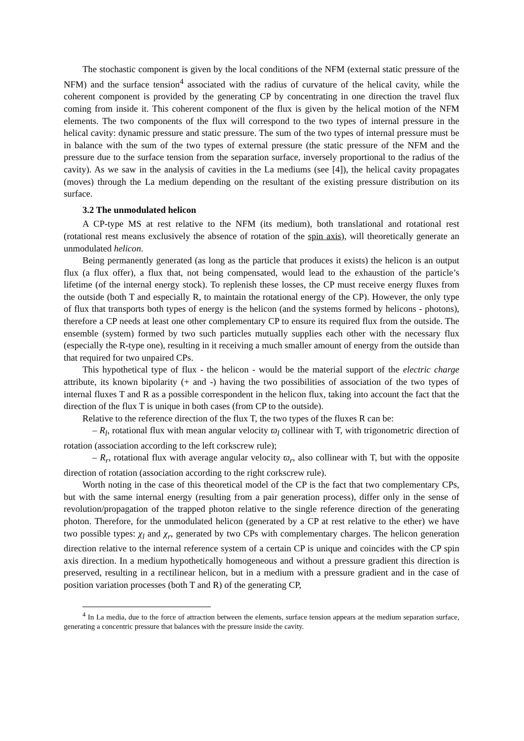The stochastic component is given by the local conditions of the NFM (external static pressure of the NFM) and the surface tension<sup>4</sup> associated with the radius of curvature of the helical cavity, while the coherent component is provided by the generating CP by concentrating in one direction the travel flux coming from inside it. This coherent component of the flux is given by the helical motion of the NFM elements. The two components of the flux will correspond to the two types of internal pressure in the helical cavity: dynamic pressure and static pressure. The sum of the two types of internal pressure must be in balance with the sum of the two types of external pressure (the static pressure of the NFM and the pressure due to the surface tension from the separation surface, inversely proportional to the radius of the cavity). As we saw in the analysis of cavities in the La mediums (see [4]), the helical cavity propagates (moves) through the La medium depending on the resultant of the existing pressure distribution on its surface.
3.2 The unmodulated helicon
A CP-type MS at rest relative to the NFM (its medium), both translational and rotational rest (rotational rest means exclusively the absence of rotation of the spin axis), will theoretically generate an unmodulated helicon.
Being permanently generated (as long as the particle that produces it exists) the helicon is an output flux (a flux offer), a flux that, not being compensated, would lead to the exhaustion of the particle’s lifetime (of the internal energy stock). To replenish these losses, the CP must receive energy fluxes from the outside (both T and especially R, to maintain the rotational energy of the CP). However, the only type of flux that transports both types of energy is the helicon (and the systems formed by helicons - photons), therefore a CP needs at least one other complementary CP to ensure its required flux from the outside. The ensemble (system) formed by two such particles mutually supplies each other with the necessary flux (especially the R-type one), resulting in it receiving a much smaller amount of energy from the outside than that required for two unpaired CPs.
This hypothetical type of flux - the helicon - would be the material support of the electric charge attribute, its known bipolarity (+ and -) having the two possibilities of association of the two types of internal fluxes T and R as a possible correspondent in the helicon flux, taking into account the fact that the direction of the flux T is unique in both cases (from CP to the outside).
Relative to the reference direction of the flux T, the two types of the fluxes R can be:
– R<sub>l</sub>, rotational flux with mean angular velocity ϖ<sub>l</sub> collinear with T, with trigonometric direction of rotation (association according to the left corkscrew rule);
– R<sub>r</sub>, rotational flux with average angular velocity ϖ<sub>r</sub>, also collinear with T, but with the opposite direction of rotation (association according to the right corkscrew rule).
Worth noting in the case of this theoretical model of the CP is the fact that two complementary CPs, but with the same internal energy (resulting from a pair generation process), differ only in the sense of revolution/propagation of the trapped photon relative to the single reference direction of the generating photon. Therefore, for the unmodulated helicon (generated by a CP at rest relative to the ether) we have two possible types: χ<sub>l</sub> and χ<sub>r</sub>, generated by two CPs with complementary charges. The helicon generation direction relative to the internal reference system of a certain CP is unique and coincides with the CP spin axis direction. In a medium hypothetically homogeneous and without a pressure gradient this direction is preserved, resulting in a rectilinear helicon, but in a medium with a pressure gradient and in the case of position variation processes (both T and R) of the generating CP,
<sup>4</sup> In La media, due to the force of attraction between the elements, surface tension appears at the medium separation surface, generating a concentric pressure that balances with the pressure inside the cavity.